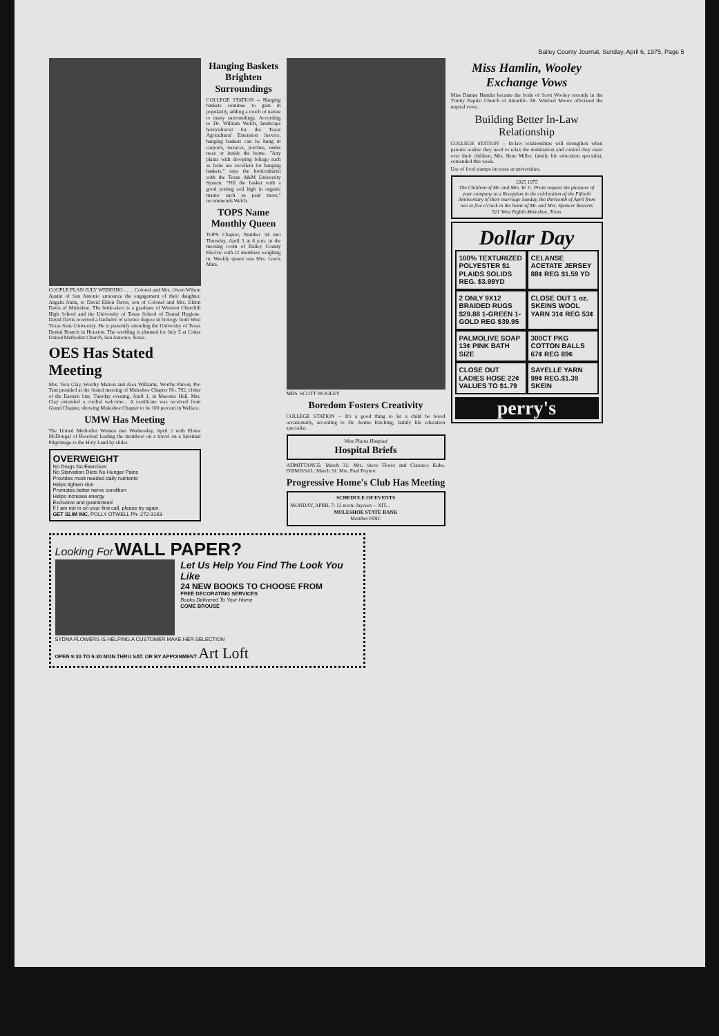Bailey County Journal, Sunday, April 6, 1975, Page 5
COUPLE PLAN JULY WEDDING . . . . Colonel and Mrs. Owen Wilson Austin of San Antonio announce the engagement of their daughter, Angela Anita, to David Eldon Davis, son of Colonel and Mrs. Eldon Davis of Muleshoe. The bride-elect is a graduate of Winston Churchill High School and the University of Texas School of Dental Hygiene. David Davis received a bachelor of science degree in biology from West Texas State University. He is presently attending the University of Texas Dental Branch in Houston. The wedding is planned for July 5 at Coker United Methodist Church, San Antonio, Texas.
OES Has Stated Meeting
Mrs. Vera Clay, Worthy Matron and Alex Williams, Worthy Patron, Pro Tem presided at the Stated meeting of Muleshoe Chapter No. 792, Order of the Eastern Star, Tuesday evening, April 1, in Masonic Hall. Mrs. Clay extended a cordial welcome... A certificate was received from Grand Chapter, showing Muleshoe Chapter to be 100 percent in Welfare.
UMW Has Meeting
The United Methodist Women met Wednesday, April 2 with Eloise McDougal of Hereford leading the members on a travel on a Spiritual Pilgrimage to the Holy Land by slides.
OVERWEIGHT
No Drugs No Exercises
No Starvation Diets No Hunger Pains
Provides most needed daily nutrients
Helps tighten skin
Promotes better nerve condition
Helps increase energy
Exclusive and guaranteed
If I am not in on your first call, please try again.
GET SLIM INC. POLLY OTWELL Ph- 272-3163
Hanging Baskets Brighten Surroundings
COLLEGE STATION -- Hanging baskets continue to gain in popularity, adding a touch of nature to many surroundings. According to Dr. William Welch, landscape horticulturist for the Texas Agricultural Extension Service, hanging baskets can be hung in carports, terraces, porches, under trees or inside the home. "Any plants with drooping foliage such as ferns are excellent for hanging baskets," says the horticulturist with the Texas A&M University System. "Fill the basket with a good potting soil high in organic matter such as peat moss," recommends Welch.
TOPS Name Monthly Queen
TOPS Chapter, Number 34 met Thursday, April 3 at 6 p.m. in the meeting room of Bailey County Electric with 22 members weighing in. Weekly queen was Mrs. Lewis Mata.
MRS. SCOTT WOOLEY
Boredom Fosters Creativity
COLLEGE STATION -- It's a good thing to let a child be bored occasionally, according to Dr. Jennie Kitching, family life education specialist.
West Plains Hospital
Hospital Briefs
ADMITTANCE: March 31: Mrs. Steve Flores and Clarence Kube. DISMISSAL: March 31: Mrs. Paul Poynor.
Progressive Home's Club Has Meeting
SCHEDULE OF EVENTS
MONDAY, APRIL 7: 12 noon: Jaycees -- XIT...
MULESHOE STATE BANK
Member FDIC
Miss Hamlin, Wooley Exchange Vows
Miss Dianne Hamlin became the bride of Scott Wooley recently in the Trinity Baptist Church of Amarillo. Dr. Winfred Moore officiated the nuptial vows.
Building Better In-Law Relationship
COLLEGE STATION -- In-law relationships will strengthen when parents realize they need to relax the domination and control they exert over their children, Mrs. Ilene Miller, family life education specialist, contended this week.
Use of food stamps increase at universities.
1925 1975
The Children of Mr. and Mrs. W. C. Pruitt request the pleasure of your company at a Reception in the celebration of the Fiftieth Anniversary of their marriage Sunday, the thirteenth of April from two to five o'clock in the home of Mr. and Mrs. Spencer Beavers
521 West Eighth Muleshoe, Texas
Dollar Day
100% TEXTURIZED POLYESTER $1 PLAIDS SOLIDS REG. $3.99YD
CELANSE ACETATE JERSEY 88¢ REG $1.59 YD
2 ONLY 9X12 BRAIDED RUGS $29.88 1-GREEN 1-GOLD REG $39.95
CLOSE OUT 1 oz. SKEINS WOOL YARN 31¢ REG 53¢
PALMOLIVE SOAP 13¢ PINK BATH SIZE
300CT PKG COTTON BALLS 67¢ REG 89¢
CLOSE OUT LADIES HOSE 22¢ VALUES TO $1.79
SAYELLE YARN 99¢ REG.$1.39 SKEIN
perry's
Looking For WALL PAPER?
Let Us Help You Find The Look You Like
24 NEW BOOKS TO CHOOSE FROM
FREE DECORATING SERVICES
Books Delivered To Your Home
COME BROUSE
SYDNA FLOWERS IS HELPING A CUSTOMER MAKE HER SELECTION
OPEN 9:30 TO 5:30 MON.THRU SAT. OR BY APPOINMENT Art Loft